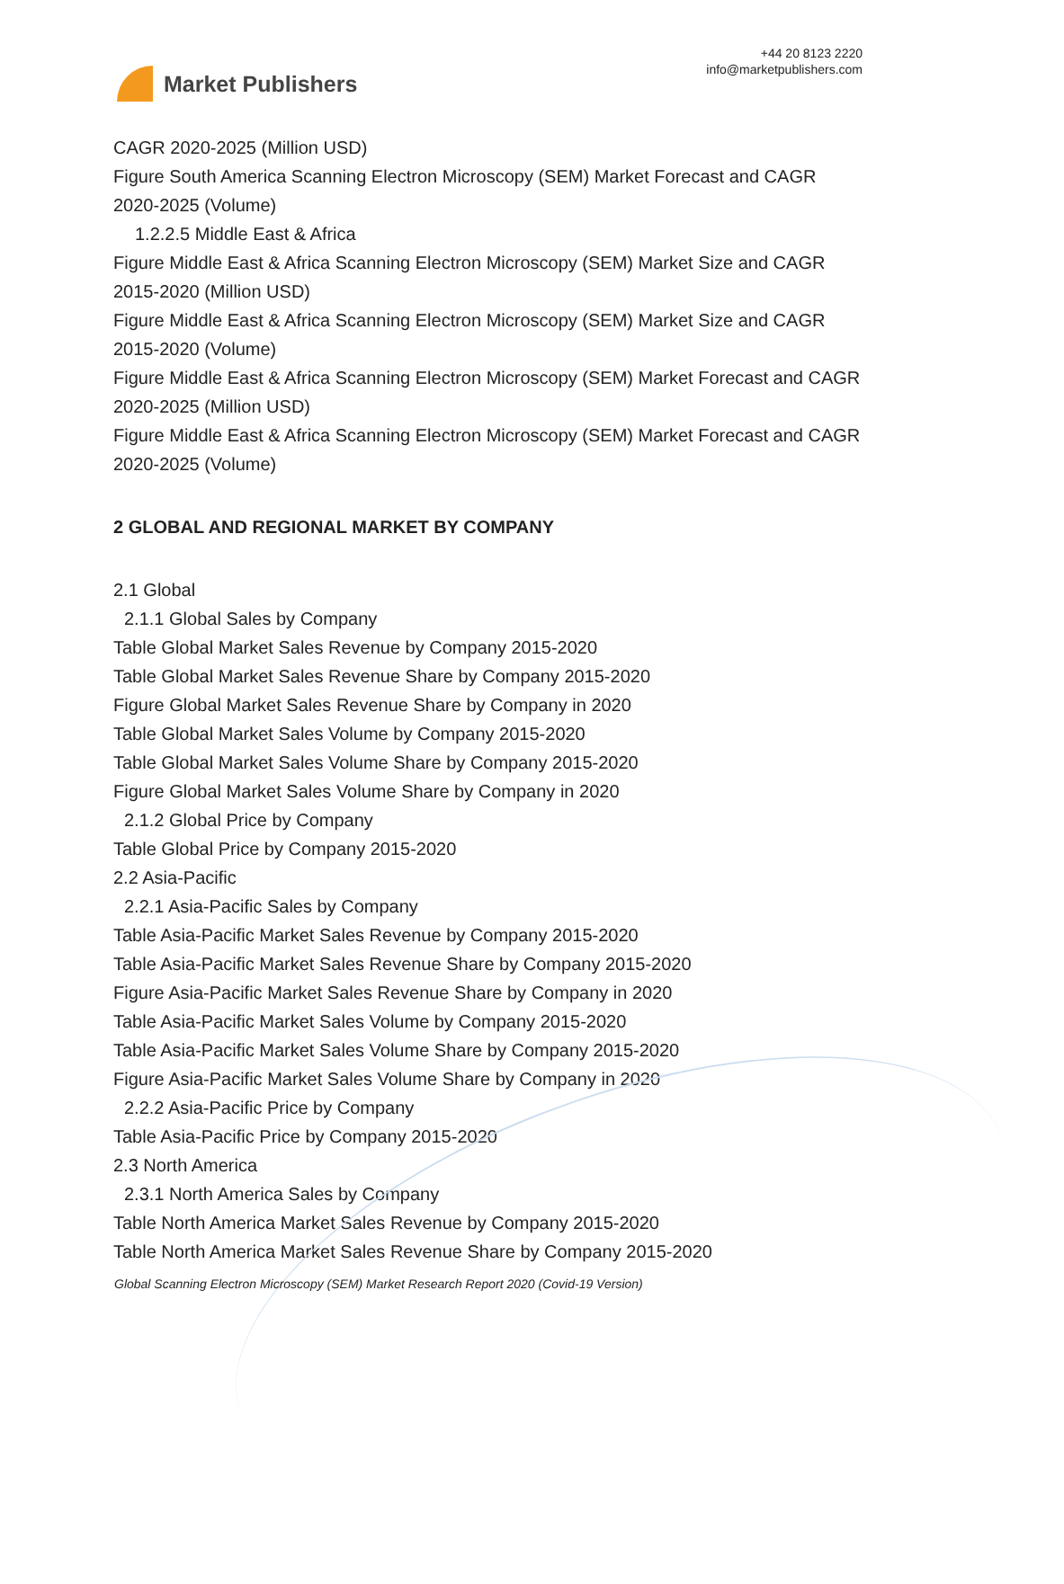Market Publishers
+44 20 8123 2220
info@marketpublishers.com
CAGR 2020-2025 (Million USD)
Figure South America Scanning Electron Microscopy (SEM) Market Forecast and CAGR 2020-2025 (Volume)
1.2.2.5 Middle East & Africa
Figure Middle East & Africa Scanning Electron Microscopy (SEM) Market Size and CAGR 2015-2020 (Million USD)
Figure Middle East & Africa Scanning Electron Microscopy (SEM) Market Size and CAGR 2015-2020 (Volume)
Figure Middle East & Africa Scanning Electron Microscopy (SEM) Market Forecast and CAGR 2020-2025 (Million USD)
Figure Middle East & Africa Scanning Electron Microscopy (SEM) Market Forecast and CAGR 2020-2025 (Volume)
2 GLOBAL AND REGIONAL MARKET BY COMPANY
2.1 Global
2.1.1 Global Sales by Company
Table Global Market Sales Revenue by Company 2015-2020
Table Global Market Sales Revenue Share by Company 2015-2020
Figure Global Market Sales Revenue Share by Company in 2020
Table Global Market Sales Volume by Company 2015-2020
Table Global Market Sales Volume Share by Company 2015-2020
Figure Global Market Sales Volume Share by Company in 2020
2.1.2 Global Price by Company
Table Global Price by Company 2015-2020
2.2 Asia-Pacific
2.2.1 Asia-Pacific Sales by Company
Table Asia-Pacific Market Sales Revenue by Company 2015-2020
Table Asia-Pacific Market Sales Revenue Share by Company 2015-2020
Figure Asia-Pacific Market Sales Revenue Share by Company in 2020
Table Asia-Pacific Market Sales Volume by Company 2015-2020
Table Asia-Pacific Market Sales Volume Share by Company 2015-2020
Figure Asia-Pacific Market Sales Volume Share by Company in 2020
2.2.2 Asia-Pacific Price by Company
Table Asia-Pacific Price by Company 2015-2020
2.3 North America
2.3.1 North America Sales by Company
Table North America Market Sales Revenue by Company 2015-2020
Table North America Market Sales Revenue Share by Company 2015-2020
Global Scanning Electron Microscopy (SEM) Market Research Report 2020 (Covid-19 Version)